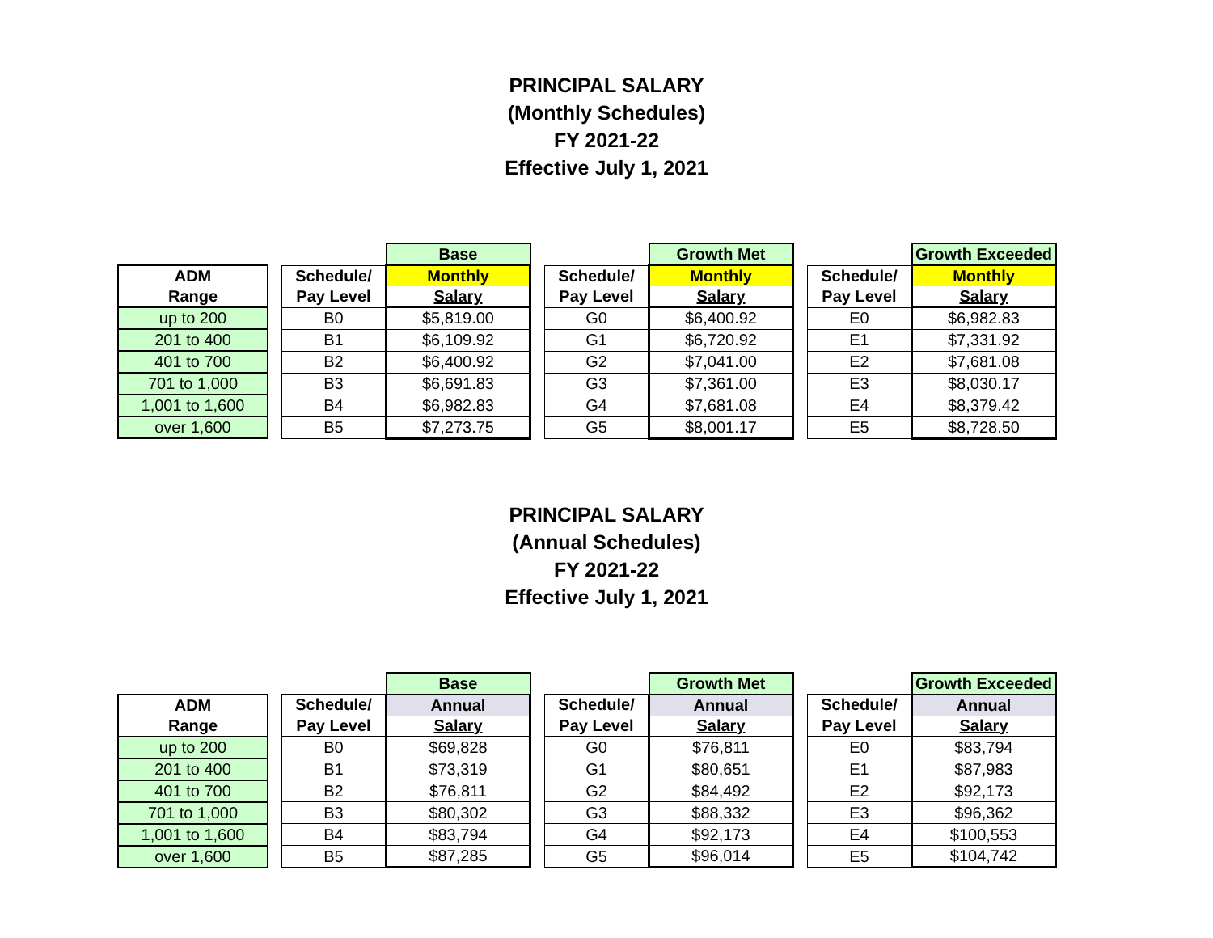PRINCIPAL SALARY
(Monthly Schedules)
FY 2021-22
Effective July 1, 2021
| | | | Base | | | Growth Met | | | Growth Exceeded |
| ADM | | Schedule/ | Monthly | | Schedule/ | Monthly | | Schedule/ | Monthly |
| Range | | Pay Level | Salary | | Pay Level | Salary | | Pay Level | Salary |
| up to 200 | | B0 | $5,819.00 | | G0 | $6,400.92 | | E0 | $6,982.83 |
| 201 to 400 | | B1 | $6,109.92 | | G1 | $6,720.92 | | E1 | $7,331.92 |
| 401 to 700 | | B2 | $6,400.92 | | G2 | $7,041.00 | | E2 | $7,681.08 |
| 701 to 1,000 | | B3 | $6,691.83 | | G3 | $7,361.00 | | E3 | $8,030.17 |
| 1,001 to 1,600 | | B4 | $6,982.83 | | G4 | $7,681.08 | | E4 | $8,379.42 |
| over 1,600 | | B5 | $7,273.75 | | G5 | $8,001.17 | | E5 | $8,728.50 |
PRINCIPAL SALARY
(Annual Schedules)
FY 2021-22
Effective July 1, 2021
| | | | Base | | | Growth Met | | | Growth Exceeded |
| ADM | | Schedule/ | Annual | | Schedule/ | Annual | | Schedule/ | Annual |
| Range | | Pay Level | Salary | | Pay Level | Salary | | Pay Level | Salary |
| up to 200 | | B0 | $69,828 | | G0 | $76,811 | | E0 | $83,794 |
| 201 to 400 | | B1 | $73,319 | | G1 | $80,651 | | E1 | $87,983 |
| 401 to 700 | | B2 | $76,811 | | G2 | $84,492 | | E2 | $92,173 |
| 701 to 1,000 | | B3 | $80,302 | | G3 | $88,332 | | E3 | $96,362 |
| 1,001 to 1,600 | | B4 | $83,794 | | G4 | $92,173 | | E4 | $100,553 |
| over 1,600 | | B5 | $87,285 | | G5 | $96,014 | | E5 | $104,742 |